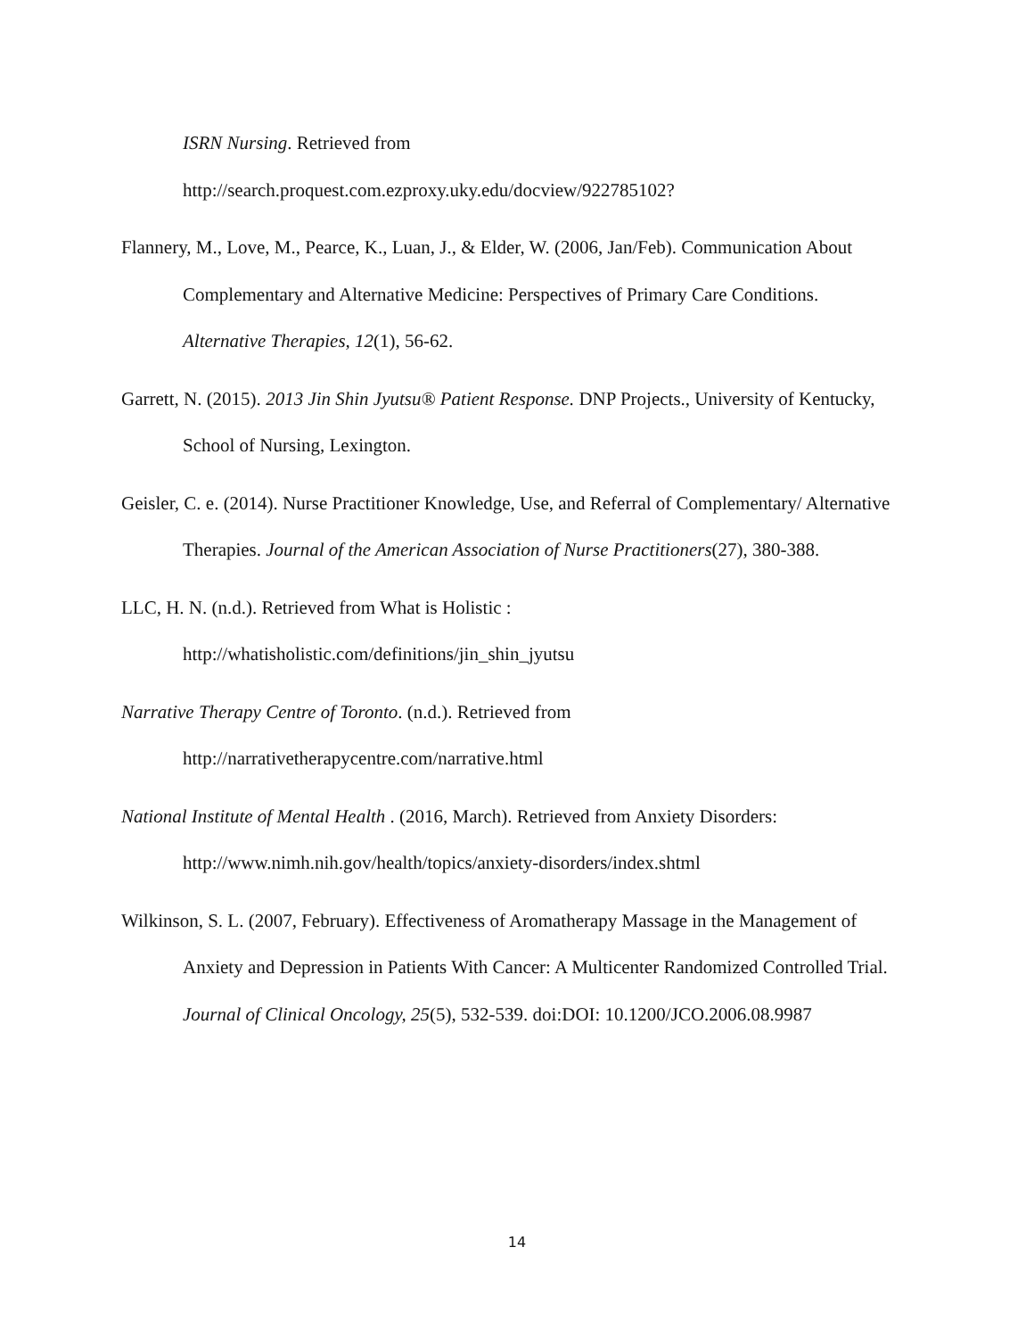ISRN Nursing. Retrieved from
http://search.proquest.com.ezproxy.uky.edu/docview/922785102?
Flannery, M., Love, M., Pearce, K., Luan, J., & Elder, W. (2006, Jan/Feb). Communication About Complementary and Alternative Medicine: Perspectives of Primary Care Conditions. Alternative Therapies, 12(1), 56-62.
Garrett, N. (2015). 2013 Jin Shin Jyutsu® Patient Response. DNP Projects., University of Kentucky, School of Nursing, Lexington.
Geisler, C. e. (2014). Nurse Practitioner Knowledge, Use, and Referral of Complementary/ Alternative Therapies. Journal of the American Association of Nurse Practitioners(27), 380-388.
LLC, H. N. (n.d.). Retrieved from What is Holistic :
http://whatisholistic.com/definitions/jin_shin_jyutsu
Narrative Therapy Centre of Toronto. (n.d.). Retrieved from
http://narrativetherapycentre.com/narrative.html
National Institute of Mental Health . (2016, March). Retrieved from Anxiety Disorders:
http://www.nimh.nih.gov/health/topics/anxiety-disorders/index.shtml
Wilkinson, S. L. (2007, February). Effectiveness of Aromatherapy Massage in the Management of Anxiety and Depression in Patients With Cancer: A Multicenter Randomized Controlled Trial. Journal of Clinical Oncology, 25(5), 532-539. doi:DOI: 10.1200/JCO.2006.08.9987
14